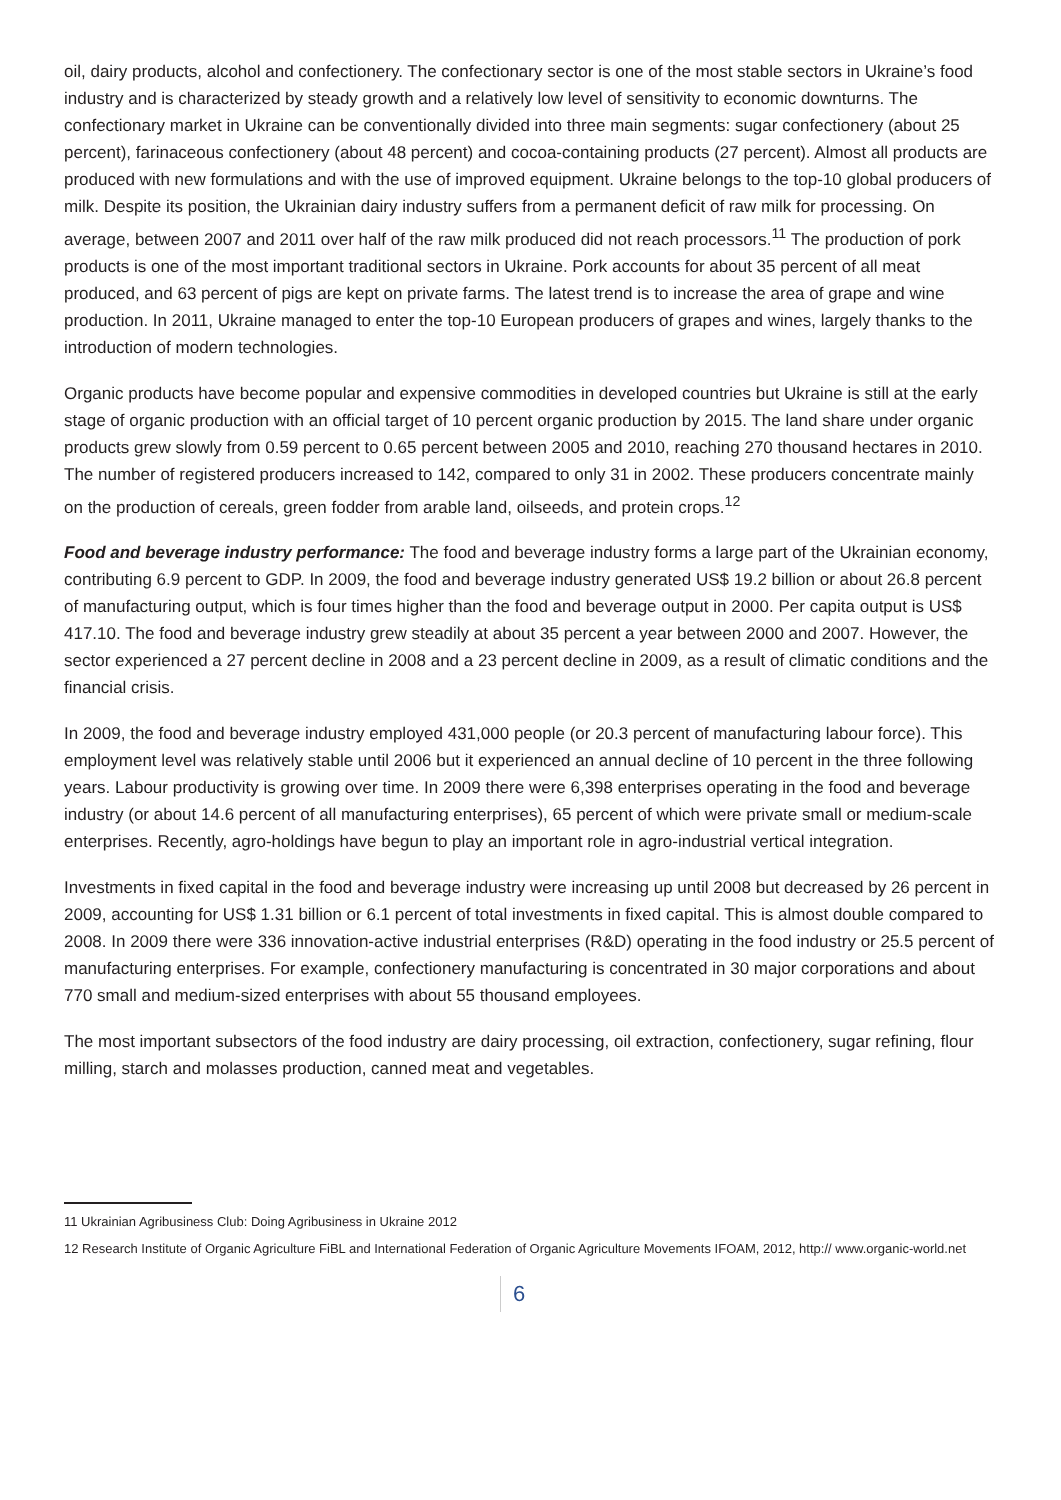oil, dairy products, alcohol and confectionery. The confectionary sector is one of the most stable sectors in Ukraine’s food industry and is characterized by steady growth and a relatively low level of sensitivity to economic downturns. The confectionary market in Ukraine can be conventionally divided into three main segments: sugar confectionery (about 25 percent), farinaceous confectionery (about 48 percent) and cocoa-containing products (27 percent). Almost all products are produced with new formulations and with the use of improved equipment. Ukraine belongs to the top-10 global producers of milk. Despite its position, the Ukrainian dairy industry suffers from a permanent deficit of raw milk for processing. On average, between 2007 and 2011 over half of the raw milk produced did not reach processors.<sup>11</sup> The production of pork products is one of the most important traditional sectors in Ukraine. Pork accounts for about 35 percent of all meat produced, and 63 percent of pigs are kept on private farms. The latest trend is to increase the area of grape and wine production. In 2011, Ukraine managed to enter the top-10 European producers of grapes and wines, largely thanks to the introduction of modern technologies.
Organic products have become popular and expensive commodities in developed countries but Ukraine is still at the early stage of organic production with an official target of 10 percent organic production by 2015. The land share under organic products grew slowly from 0.59 percent to 0.65 percent between 2005 and 2010, reaching 270 thousand hectares in 2010. The number of registered producers increased to 142, compared to only 31 in 2002. These producers concentrate mainly on the production of cereals, green fodder from arable land, oilseeds, and protein crops.<sup>12</sup>
Food and beverage industry performance: The food and beverage industry forms a large part of the Ukrainian economy, contributing 6.9 percent to GDP. In 2009, the food and beverage industry generated US$ 19.2 billion or about 26.8 percent of manufacturing output, which is four times higher than the food and beverage output in 2000. Per capita output is US$ 417.10. The food and beverage industry grew steadily at about 35 percent a year between 2000 and 2007. However, the sector experienced a 27 percent decline in 2008 and a 23 percent decline in 2009, as a result of climatic conditions and the financial crisis.
In 2009, the food and beverage industry employed 431,000 people (or 20.3 percent of manufacturing labour force). This employment level was relatively stable until 2006 but it experienced an annual decline of 10 percent in the three following years. Labour productivity is growing over time. In 2009 there were 6,398 enterprises operating in the food and beverage industry (or about 14.6 percent of all manufacturing enterprises), 65 percent of which were private small or medium-scale enterprises. Recently, agro-holdings have begun to play an important role in agro-industrial vertical integration.
Investments in fixed capital in the food and beverage industry were increasing up until 2008 but decreased by 26 percent in 2009, accounting for US$ 1.31 billion or 6.1 percent of total investments in fixed capital. This is almost double compared to 2008. In 2009 there were 336 innovation-active industrial enterprises (R&D) operating in the food industry or 25.5 percent of manufacturing enterprises. For example, confectionery manufacturing is concentrated in 30 major corporations and about 770 small and medium-sized enterprises with about 55 thousand employees.
The most important subsectors of the food industry are dairy processing, oil extraction, confectionery, sugar refining, flour milling, starch and molasses production, canned meat and vegetables.
11 Ukrainian Agribusiness Club: Doing Agribusiness in Ukraine 2012
12 Research Institute of Organic Agriculture FiBL and International Federation of Organic Agriculture Movements IFOAM, 2012, http:// www.organic-world.net
6